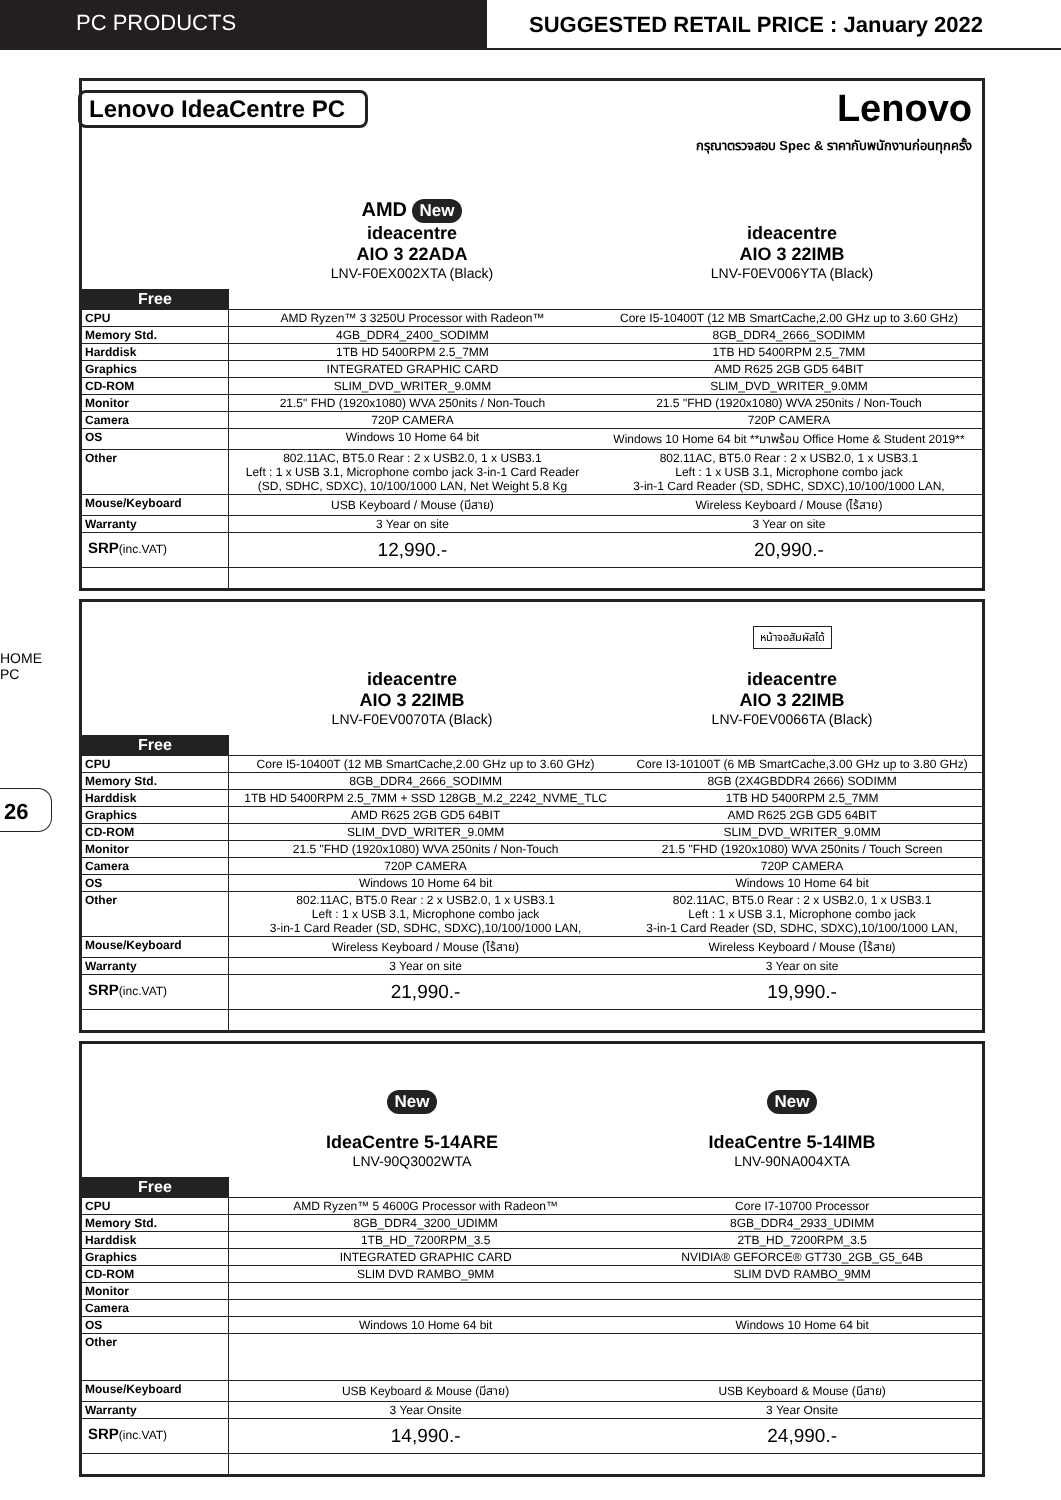PC PRODUCTS SUGGESTED RETAIL PRICE : January 2022
HOME PC
26
Lenovo IdeaCentre PC Lenovo
กรุณาตรวจสอบ Spec & ราคากับพนักงานก่อนทุกครั้ง
AMD New
ideacentre
AIO 3 22ADA
LNV-F0EX002XTA (Black)
ideacentre
AIO 3 22IMB
LNV-F0EV006YTA (Black)
| Free | | |
| CPU | AMD Ryzen™ 3 3250U Processor with Radeon™ | Core I5-10400T (12 MB SmartCache,2.00 GHz up to 3.60 GHz) |
| Memory Std. | 4GB_DDR4_2400_SODIMM | 8GB_DDR4_2666_SODIMM |
| Harddisk | 1TB HD 5400RPM 2.5_7MM | 1TB HD 5400RPM 2.5_7MM |
| Graphics | INTEGRATED GRAPHIC CARD | AMD R625 2GB GD5 64BIT |
| CD-ROM | SLIM_DVD_WRITER_9.0MM | SLIM_DVD_WRITER_9.0MM |
| Monitor | 21.5" FHD (1920x1080) WVA 250nits / Non-Touch | 21.5 "FHD (1920x1080) WVA 250nits / Non-Touch |
| Camera | 720P CAMERA | 720P CAMERA |
| OS | Windows 10 Home 64 bit | Windows 10 Home 64 bit **มาพร้อม Office Home & Student 2019** |
| Other | 802.11AC, BT5.0 Rear : 2 x USB2.0, 1 x USB3.1 Left : 1 x USB 3.1, Microphone combo jack 3-in-1 Card Reader (SD, SDHC, SDXC), 10/100/1000 LAN, Net Weight 5.8 Kg | 802.11AC, BT5.0 Rear : 2 x USB2.0, 1 x USB3.1 Left : 1 x USB 3.1, Microphone combo jack 3-in-1 Card Reader (SD, SDHC, SDXC),10/100/1000 LAN, |
| Mouse/Keyboard | USB Keyboard / Mouse (มีสาย) | Wireless Keyboard / Mouse (ไร้สาย) |
| Warranty | 3 Year on site | 3 Year on site |
| SRP (inc.VAT) | 12,990.- | 20,990.- |
ideacentre
AIO 3 22IMB
LNV-F0EV0070TA (Black)
หน้าจอสัมผัสได้
ideacentre
AIO 3 22IMB
LNV-F0EV0066TA (Black)
| Free | | |
| CPU | Core I5-10400T (12 MB SmartCache,2.00 GHz up to 3.60 GHz) | Core I3-10100T (6 MB SmartCache,3.00 GHz up to 3.80 GHz) |
| Memory Std. | 8GB_DDR4_2666_SODIMM | 8GB (2X4GBDDR4 2666) SODIMM |
| Harddisk | 1TB HD 5400RPM 2.5_7MM + SSD 128GB_M.2_2242_NVME_TLC | 1TB HD 5400RPM 2.5_7MM |
| Graphics | AMD R625 2GB GD5 64BIT | AMD R625 2GB GD5 64BIT |
| CD-ROM | SLIM_DVD_WRITER_9.0MM | SLIM_DVD_WRITER_9.0MM |
| Monitor | 21.5 "FHD (1920x1080) WVA 250nits / Non-Touch | 21.5 "FHD (1920x1080) WVA 250nits / Touch Screen |
| Camera | 720P CAMERA | 720P CAMERA |
| OS | Windows 10 Home 64 bit | Windows 10 Home 64 bit |
| Other | 802.11AC, BT5.0 Rear : 2 x USB2.0, 1 x USB3.1 Left : 1 x USB 3.1, Microphone combo jack 3-in-1 Card Reader (SD, SDHC, SDXC),10/100/1000 LAN, | 802.11AC, BT5.0 Rear : 2 x USB2.0, 1 x USB3.1 Left : 1 x USB 3.1, Microphone combo jack 3-in-1 Card Reader (SD, SDHC, SDXC),10/100/1000 LAN, |
| Mouse/Keyboard | Wireless Keyboard / Mouse (ไร้สาย) | Wireless Keyboard / Mouse (ไร้สาย) |
| Warranty | 3 Year on site | 3 Year on site |
| SRP (inc.VAT) | 21,990.- | 19,990.- |
New
IdeaCentre 5-14ARE
LNV-90Q3002WTA
New
IdeaCentre 5-14IMB
LNV-90NA004XTA
| Free | | |
| CPU | AMD Ryzen™ 5 4600G Processor with Radeon™ | Core I7-10700 Processor |
| Memory Std. | 8GB_DDR4_3200_UDIMM | 8GB_DDR4_2933_UDIMM |
| Harddisk | 1TB_HD_7200RPM_3.5 | 2TB_HD_7200RPM_3.5 |
| Graphics | INTEGRATED GRAPHIC CARD | NVIDIA® GEFORCE® GT730_2GB_G5_64B |
| CD-ROM | SLIM DVD RAMBO_9MM | SLIM DVD RAMBO_9MM |
| Monitor | | |
| Camera | | |
| OS | Windows 10 Home 64 bit | Windows 10 Home 64 bit |
| Other | | |
| Mouse/Keyboard | USB Keyboard & Mouse (มีสาย) | USB Keyboard & Mouse (มีสาย) |
| Warranty | 3 Year Onsite | 3 Year Onsite |
| SRP (inc.VAT) | 14,990.- | 24,990.- |